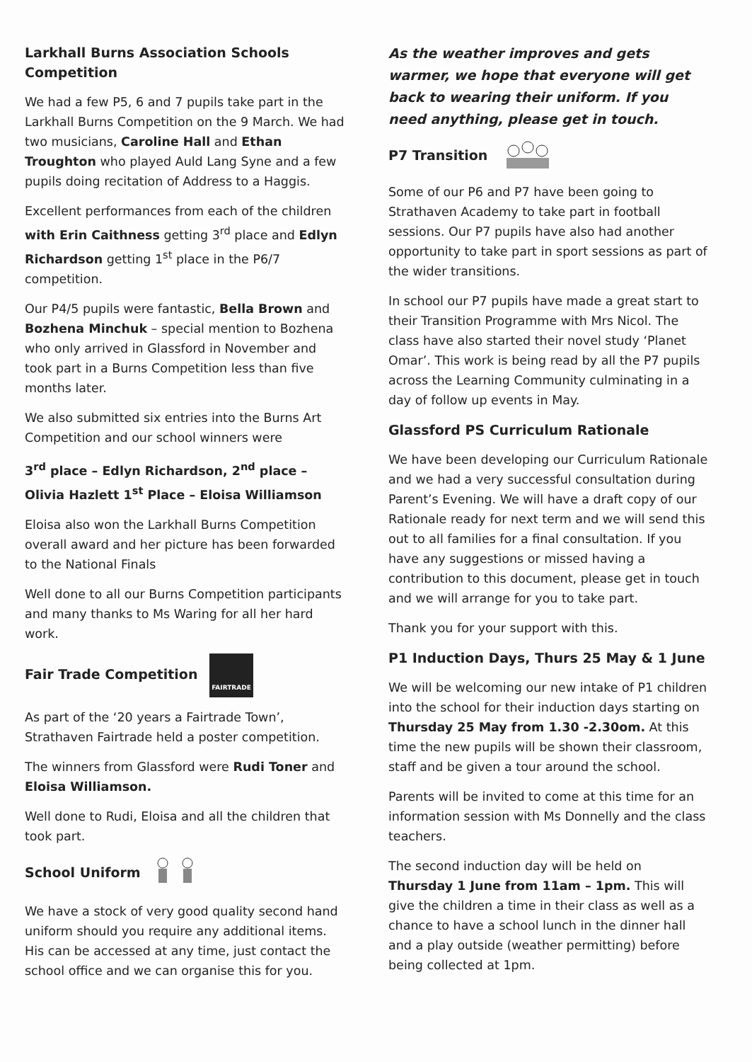Larkhall Burns Association Schools Competition
We had a few P5, 6 and 7 pupils take part in the Larkhall Burns Competition on the 9 March. We had two musicians, Caroline Hall and Ethan Troughton who played Auld Lang Syne and a few pupils doing recitation of Address to a Haggis.
Excellent performances from each of the children with Erin Caithness getting 3<sup>rd</sup> place and Edlyn Richardson getting 1<sup>st</sup> place in the P6/7 competition.
Our P4/5 pupils were fantastic, Bella Brown and Bozhena Minchuk – special mention to Bozhena who only arrived in Glassford in November and took part in a Burns Competition less than five months later.
We also submitted six entries into the Burns Art Competition and our school winners were
3<sup>rd</sup> place – Edlyn Richardson, 2<sup>nd</sup> place – Olivia Hazlett 1<sup>st</sup> Place – Eloisa Williamson
Eloisa also won the Larkhall Burns Competition overall award and her picture has been forwarded to the National Finals
Well done to all our Burns Competition participants and many thanks to Ms Waring for all her hard work.
Fair Trade Competition FAIRTRADE
As part of the ‘20 years a Fairtrade Town’, Strathaven Fairtrade held a poster competition.
The winners from Glassford were Rudi Toner and Eloisa Williamson.
Well done to Rudi, Eloisa and all the children that took part.
School Uniform
We have a stock of very good quality second hand uniform should you require any additional items. His can be accessed at any time, just contact the school office and we can organise this for you.
As the weather improves and gets warmer, we hope that everyone will get back to wearing their uniform. If you need anything, please get in touch.
P7 Transition
Some of our P6 and P7 have been going to Strathaven Academy to take part in football sessions. Our P7 pupils have also had another opportunity to take part in sport sessions as part of the wider transitions.
In school our P7 pupils have made a great start to their Transition Programme with Mrs Nicol. The class have also started their novel study ‘Planet Omar’. This work is being read by all the P7 pupils across the Learning Community culminating in a day of follow up events in May.
Glassford PS Curriculum Rationale
We have been developing our Curriculum Rationale and we had a very successful consultation during Parent’s Evening. We will have a draft copy of our Rationale ready for next term and we will send this out to all families for a final consultation. If you have any suggestions or missed having a contribution to this document, please get in touch and we will arrange for you to take part.
Thank you for your support with this.
P1 Induction Days, Thurs 25 May & 1 June
We will be welcoming our new intake of P1 children into the school for their induction days starting on Thursday 25 May from 1.30 -2.30om. At this time the new pupils will be shown their classroom, staff and be given a tour around the school.
Parents will be invited to come at this time for an information session with Ms Donnelly and the class teachers.
The second induction day will be held on Thursday 1 June from 11am – 1pm. This will give the children a time in their class as well as a chance to have a school lunch in the dinner hall and a play outside (weather permitting) before being collected at 1pm.